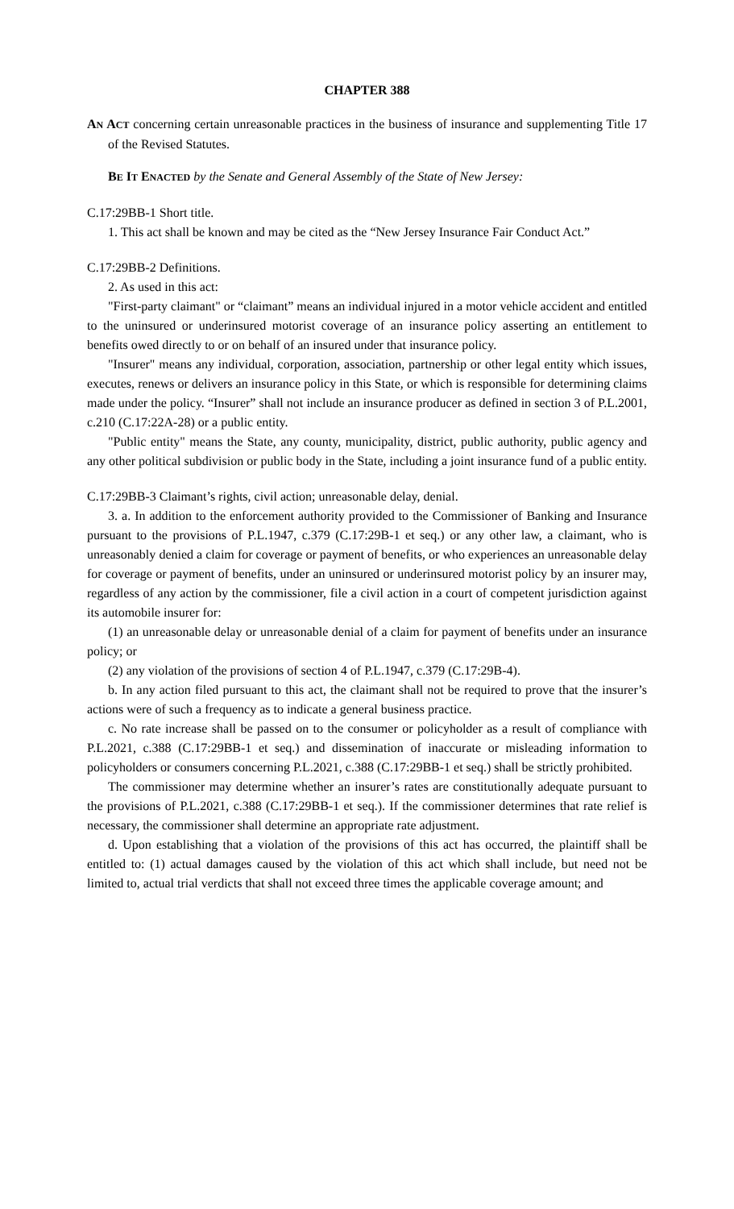CHAPTER 388
AN ACT concerning certain unreasonable practices in the business of insurance and supplementing Title 17 of the Revised Statutes.
BE IT ENACTED by the Senate and General Assembly of the State of New Jersey:
C.17:29BB-1 Short title.
1. This act shall be known and may be cited as the “New Jersey Insurance Fair Conduct Act.”
C.17:29BB-2 Definitions.
2. As used in this act:
"First-party claimant" or “claimant” means an individual injured in a motor vehicle accident and entitled to the uninsured or underinsured motorist coverage of an insurance policy asserting an entitlement to benefits owed directly to or on behalf of an insured under that insurance policy.
"Insurer" means any individual, corporation, association, partnership or other legal entity which issues, executes, renews or delivers an insurance policy in this State, or which is responsible for determining claims made under the policy. “Insurer” shall not include an insurance producer as defined in section 3 of P.L.2001, c.210 (C.17:22A-28) or a public entity.
"Public entity" means the State, any county, municipality, district, public authority, public agency and any other political subdivision or public body in the State, including a joint insurance fund of a public entity.
C.17:29BB-3 Claimant’s rights, civil action; unreasonable delay, denial.
3. a. In addition to the enforcement authority provided to the Commissioner of Banking and Insurance pursuant to the provisions of P.L.1947, c.379 (C.17:29B-1 et seq.) or any other law, a claimant, who is unreasonably denied a claim for coverage or payment of benefits, or who experiences an unreasonable delay for coverage or payment of benefits, under an uninsured or underinsured motorist policy by an insurer may, regardless of any action by the commissioner, file a civil action in a court of competent jurisdiction against its automobile insurer for:
(1) an unreasonable delay or unreasonable denial of a claim for payment of benefits under an insurance policy; or
(2) any violation of the provisions of section 4 of P.L.1947, c.379 (C.17:29B-4).
b. In any action filed pursuant to this act, the claimant shall not be required to prove that the insurer’s actions were of such a frequency as to indicate a general business practice.
c. No rate increase shall be passed on to the consumer or policyholder as a result of compliance with P.L.2021, c.388 (C.17:29BB-1 et seq.) and dissemination of inaccurate or misleading information to policyholders or consumers concerning P.L.2021, c.388 (C.17:29BB-1 et seq.) shall be strictly prohibited.
The commissioner may determine whether an insurer’s rates are constitutionally adequate pursuant to the provisions of P.L.2021, c.388 (C.17:29BB-1 et seq.). If the commissioner determines that rate relief is necessary, the commissioner shall determine an appropriate rate adjustment.
d. Upon establishing that a violation of the provisions of this act has occurred, the plaintiff shall be entitled to: (1) actual damages caused by the violation of this act which shall include, but need not be limited to, actual trial verdicts that shall not exceed three times the applicable coverage amount; and